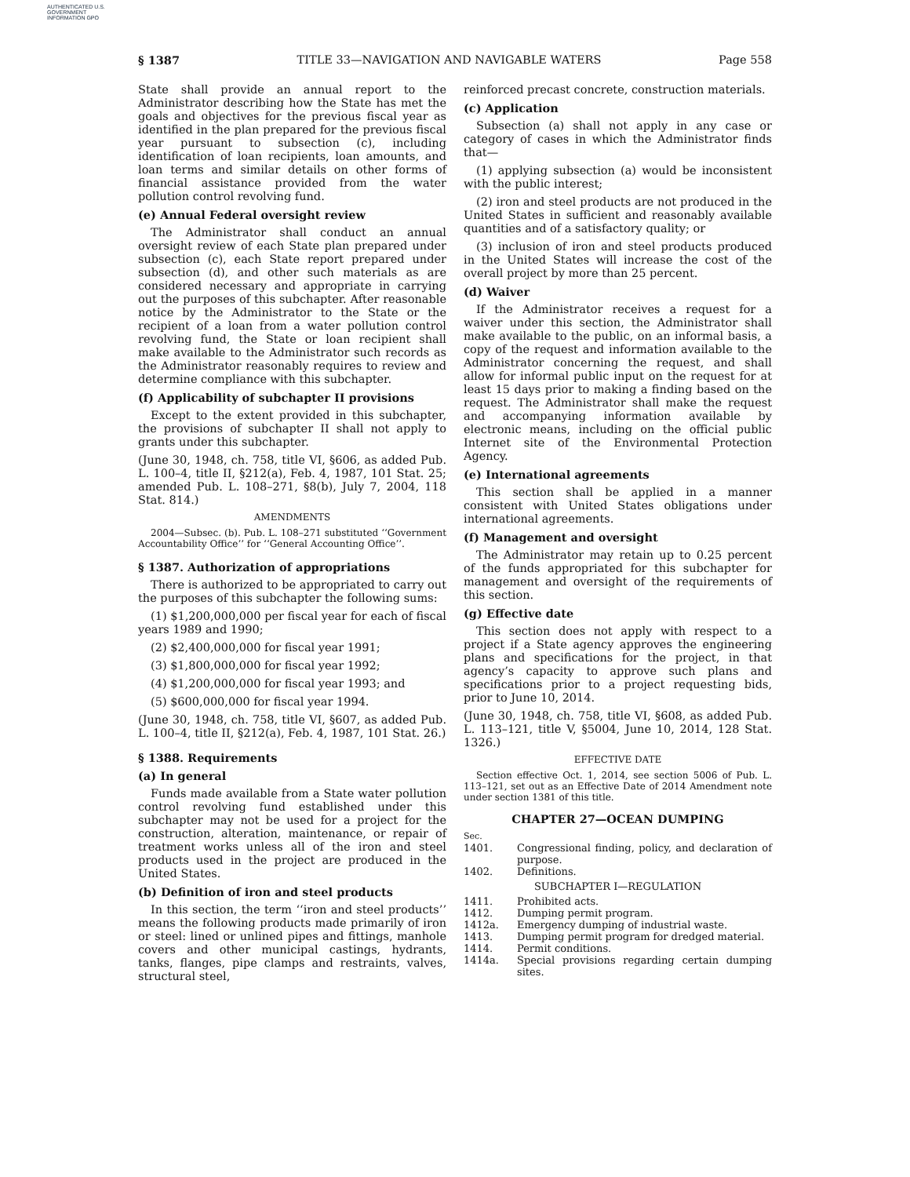AUTHENTICATED U.S. GOVERNMENT INFORMATION GPO
§ 1387 TITLE 33—NAVIGATION AND NAVIGABLE WATERS Page 558
State shall provide an annual report to the Administrator describing how the State has met the goals and objectives for the previous fiscal year as identified in the plan prepared for the previous fiscal year pursuant to subsection (c), including identification of loan recipients, loan amounts, and loan terms and similar details on other forms of financial assistance provided from the water pollution control revolving fund.
(e) Annual Federal oversight review
The Administrator shall conduct an annual oversight review of each State plan prepared under subsection (c), each State report prepared under subsection (d), and other such materials as are considered necessary and appropriate in carrying out the purposes of this subchapter. After reasonable notice by the Administrator to the State or the recipient of a loan from a water pollution control revolving fund, the State or loan recipient shall make available to the Administrator such records as the Administrator reasonably requires to review and determine compliance with this subchapter.
(f) Applicability of subchapter II provisions
Except to the extent provided in this subchapter, the provisions of subchapter II shall not apply to grants under this subchapter.
(June 30, 1948, ch. 758, title VI, §606, as added Pub. L. 100–4, title II, §212(a), Feb. 4, 1987, 101 Stat. 25; amended Pub. L. 108–271, §8(b), July 7, 2004, 118 Stat. 814.)
AMENDMENTS
2004—Subsec. (b). Pub. L. 108–271 substituted ‘‘Government Accountability Office’’ for ‘‘General Accounting Office’’.
§ 1387. Authorization of appropriations
There is authorized to be appropriated to carry out the purposes of this subchapter the following sums:
(1) $1,200,000,000 per fiscal year for each of fiscal years 1989 and 1990;
(2) $2,400,000,000 for fiscal year 1991;
(3) $1,800,000,000 for fiscal year 1992;
(4) $1,200,000,000 for fiscal year 1993; and
(5) $600,000,000 for fiscal year 1994.
(June 30, 1948, ch. 758, title VI, §607, as added Pub. L. 100–4, title II, §212(a), Feb. 4, 1987, 101 Stat. 26.)
§ 1388. Requirements
(a) In general
Funds made available from a State water pollution control revolving fund established under this subchapter may not be used for a project for the construction, alteration, maintenance, or repair of treatment works unless all of the iron and steel products used in the project are produced in the United States.
(b) Definition of iron and steel products
In this section, the term ‘‘iron and steel products’’ means the following products made primarily of iron or steel: lined or unlined pipes and fittings, manhole covers and other municipal castings, hydrants, tanks, flanges, pipe clamps and restraints, valves, structural steel,
reinforced precast concrete, construction materials.
(c) Application
Subsection (a) shall not apply in any case or category of cases in which the Administrator finds that—
(1) applying subsection (a) would be inconsistent with the public interest;
(2) iron and steel products are not produced in the United States in sufficient and reasonably available quantities and of a satisfactory quality; or
(3) inclusion of iron and steel products produced in the United States will increase the cost of the overall project by more than 25 percent.
(d) Waiver
If the Administrator receives a request for a waiver under this section, the Administrator shall make available to the public, on an informal basis, a copy of the request and information available to the Administrator concerning the request, and shall allow for informal public input on the request for at least 15 days prior to making a finding based on the request. The Administrator shall make the request and accompanying information available by electronic means, including on the official public Internet site of the Environmental Protection Agency.
(e) International agreements
This section shall be applied in a manner consistent with United States obligations under international agreements.
(f) Management and oversight
The Administrator may retain up to 0.25 percent of the funds appropriated for this subchapter for management and oversight of the requirements of this section.
(g) Effective date
This section does not apply with respect to a project if a State agency approves the engineering plans and specifications for the project, in that agency’s capacity to approve such plans and specifications prior to a project requesting bids, prior to June 10, 2014.
(June 30, 1948, ch. 758, title VI, §608, as added Pub. L. 113–121, title V, §5004, June 10, 2014, 128 Stat. 1326.)
EFFECTIVE DATE
Section effective Oct. 1, 2014, see section 5006 of Pub. L. 113–121, set out as an Effective Date of 2014 Amendment note under section 1381 of this title.
CHAPTER 27—OCEAN DUMPING
| Sec. | |
| 1401. | Congressional finding, policy, and declaration of purpose. |
| 1402. | Definitions. |
| SUBCHAPTER I—REGULATION | |
| 1411. | Prohibited acts. |
| 1412. | Dumping permit program. |
| 1412a. | Emergency dumping of industrial waste. |
| 1413. | Dumping permit program for dredged material. |
| 1414. | Permit conditions. |
| 1414a. | Special provisions regarding certain dumping sites. |